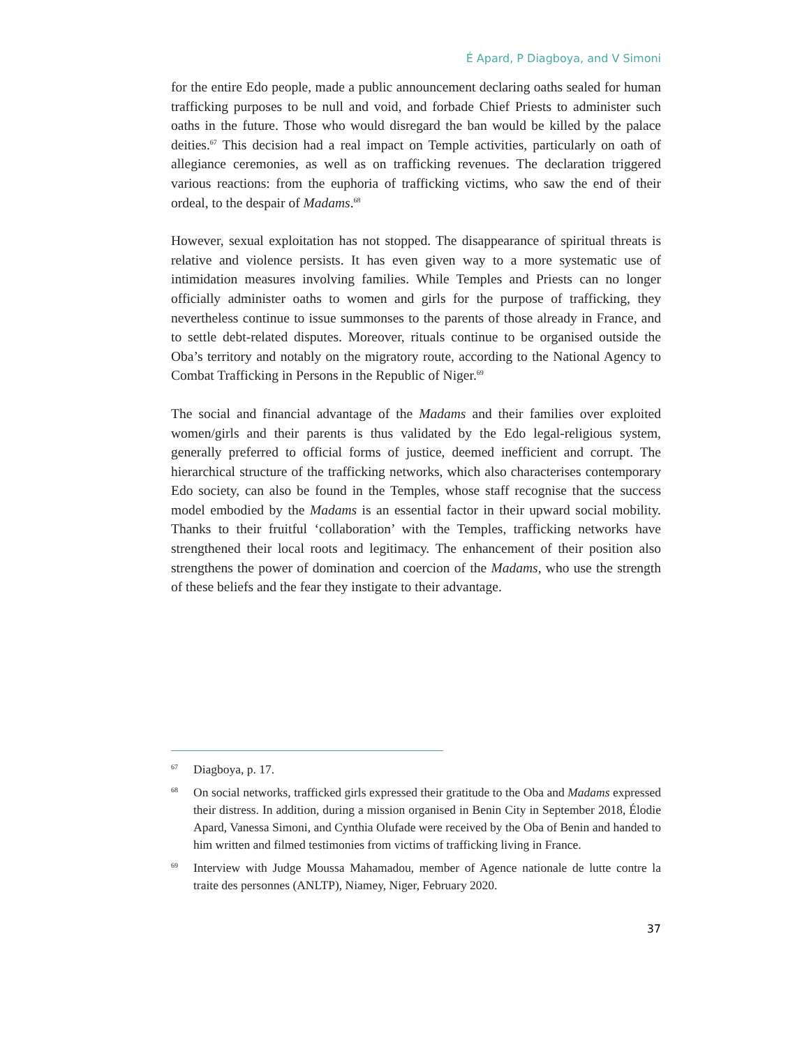É Apard, P Diagboya, and V Simoni
for the entire Edo people, made a public announcement declaring oaths sealed for human trafficking purposes to be null and void, and forbade Chief Priests to administer such oaths in the future. Those who would disregard the ban would be killed by the palace deities.<sup>67</sup> This decision had a real impact on Temple activities, particularly on oath of allegiance ceremonies, as well as on trafficking revenues. The declaration triggered various reactions: from the euphoria of trafficking victims, who saw the end of their ordeal, to the despair of Madams.<sup>68</sup>
However, sexual exploitation has not stopped. The disappearance of spiritual threats is relative and violence persists. It has even given way to a more systematic use of intimidation measures involving families. While Temples and Priests can no longer officially administer oaths to women and girls for the purpose of trafficking, they nevertheless continue to issue summonses to the parents of those already in France, and to settle debt-related disputes. Moreover, rituals continue to be organised outside the Oba’s territory and notably on the migratory route, according to the National Agency to Combat Trafficking in Persons in the Republic of Niger.<sup>69</sup>
The social and financial advantage of the Madams and their families over exploited women/girls and their parents is thus validated by the Edo legal-religious system, generally preferred to official forms of justice, deemed inefficient and corrupt. The hierarchical structure of the trafficking networks, which also characterises contemporary Edo society, can also be found in the Temples, whose staff recognise that the success model embodied by the Madams is an essential factor in their upward social mobility. Thanks to their fruitful ‘collaboration’ with the Temples, trafficking networks have strengthened their local roots and legitimacy. The enhancement of their position also strengthens the power of domination and coercion of the Madams, who use the strength of these beliefs and the fear they instigate to their advantage.
67 Diagboya, p. 17.
68 On social networks, trafficked girls expressed their gratitude to the Oba and Madams expressed their distress. In addition, during a mission organised in Benin City in September 2018, Élodie Apard, Vanessa Simoni, and Cynthia Olufade were received by the Oba of Benin and handed to him written and filmed testimonies from victims of trafficking living in France.
69 Interview with Judge Moussa Mahamadou, member of Agence nationale de lutte contre la traite des personnes (ANLTP), Niamey, Niger, February 2020.
37